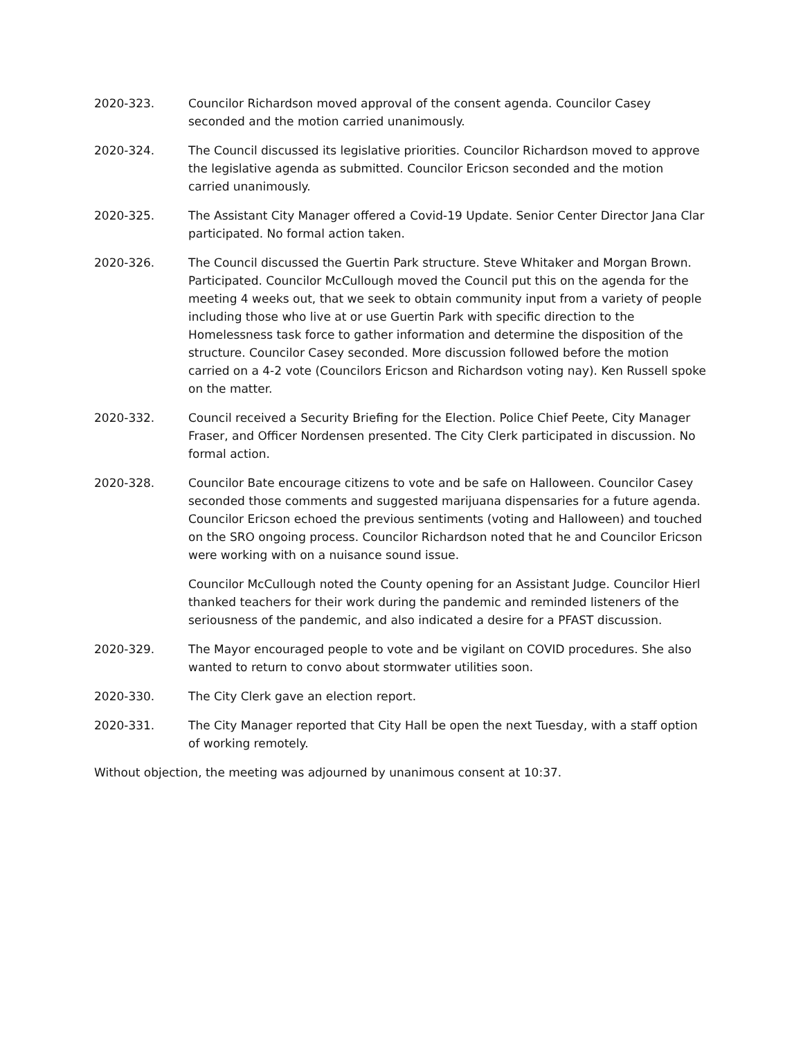2020-323. Councilor Richardson moved approval of the consent agenda. Councilor Casey seconded and the motion carried unanimously.
2020-324. The Council discussed its legislative priorities. Councilor Richardson moved to approve the legislative agenda as submitted. Councilor Ericson seconded and the motion carried unanimously.
2020-325. The Assistant City Manager offered a Covid-19 Update. Senior Center Director Jana Clar participated. No formal action taken.
2020-326. The Council discussed the Guertin Park structure. Steve Whitaker and Morgan Brown. Participated. Councilor McCullough moved the Council put this on the agenda for the meeting 4 weeks out, that we seek to obtain community input from a variety of people including those who live at or use Guertin Park with specific direction to the Homelessness task force to gather information and determine the disposition of the structure. Councilor Casey seconded. More discussion followed before the motion carried on a 4-2 vote (Councilors Ericson and Richardson voting nay). Ken Russell spoke on the matter.
2020-332. Council received a Security Briefing for the Election. Police Chief Peete, City Manager Fraser, and Officer Nordensen presented. The City Clerk participated in discussion. No formal action.
2020-328. Councilor Bate encourage citizens to vote and be safe on Halloween. Councilor Casey seconded those comments and suggested marijuana dispensaries for a future agenda. Councilor Ericson echoed the previous sentiments (voting and Halloween) and touched on the SRO ongoing process. Councilor Richardson noted that he and Councilor Ericson were working with on a nuisance sound issue.
Councilor McCullough noted the County opening for an Assistant Judge. Councilor Hierl thanked teachers for their work during the pandemic and reminded listeners of the seriousness of the pandemic, and also indicated a desire for a PFAST discussion.
2020-329. The Mayor encouraged people to vote and be vigilant on COVID procedures. She also wanted to return to convo about stormwater utilities soon.
2020-330. The City Clerk gave an election report.
2020-331. The City Manager reported that City Hall be open the next Tuesday, with a staff option of working remotely.
Without objection, the meeting was adjourned by unanimous consent at 10:37.